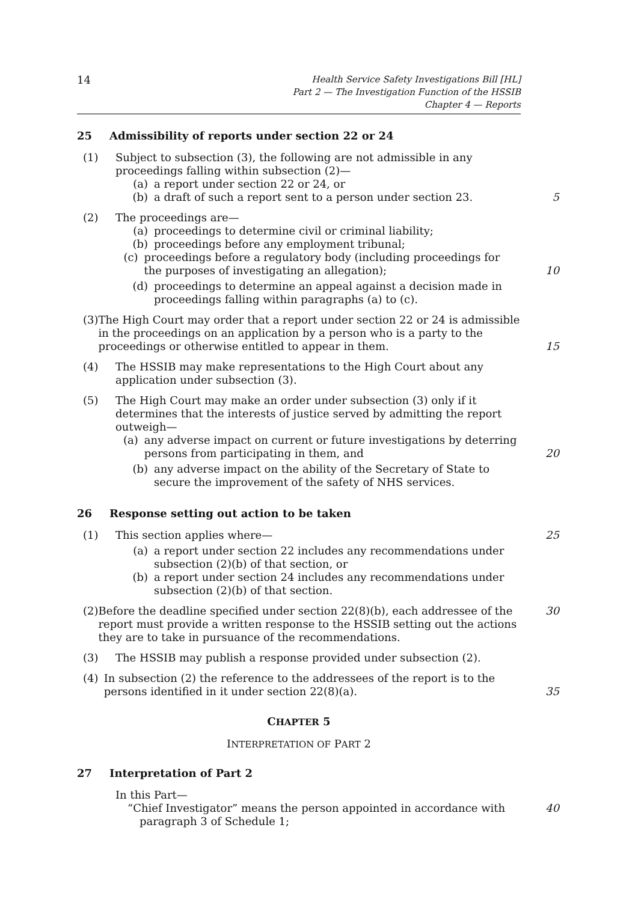14
Health Service Safety Investigations Bill [HL]
Part 2 — The Investigation Function of the HSSIB
Chapter 4 — Reports
25 Admissibility of reports under section 22 or 24
(1) Subject to subsection (3), the following are not admissible in any proceedings falling within subsection (2)—
(a) a report under section 22 or 24, or
(b) a draft of such a report sent to a person under section 23.
5
(2) The proceedings are—
(a) proceedings to determine civil or criminal liability;
(b) proceedings before any employment tribunal;
(c) proceedings before a regulatory body (including proceedings for the purposes of investigating an allegation);
10
(d) proceedings to determine an appeal against a decision made in proceedings falling within paragraphs (a) to (c).
(3) The High Court may order that a report under section 22 or 24 is admissible in the proceedings on an application by a person who is a party to the proceedings or otherwise entitled to appear in them.
15
(4) The HSSIB may make representations to the High Court about any application under subsection (3).
(5) The High Court may make an order under subsection (3) only if it determines that the interests of justice served by admitting the report outweigh—
(a) any adverse impact on current or future investigations by deterring persons from participating in them, and
20
(b) any adverse impact on the ability of the Secretary of State to secure the improvement of the safety of NHS services.
26 Response setting out action to be taken
(1) This section applies where— 25
(a) a report under section 22 includes any recommendations under subsection (2)(b) of that section, or
(b) a report under section 24 includes any recommendations under subsection (2)(b) of that section.
(2) Before the deadline specified under section 22(8)(b), each addressee of the report must provide a written response to the HSSIB setting out the actions they are to take in pursuance of the recommendations.
30
(3) The HSSIB may publish a response provided under subsection (2).
(4) In subsection (2) the reference to the addressees of the report is to the persons identified in it under section 22(8)(a).
35
CHAPTER 5
INTERPRETATION OF PART 2
27 Interpretation of Part 2
In this Part—
“Chief Investigator” means the person appointed in accordance with paragraph 3 of Schedule 1;
40